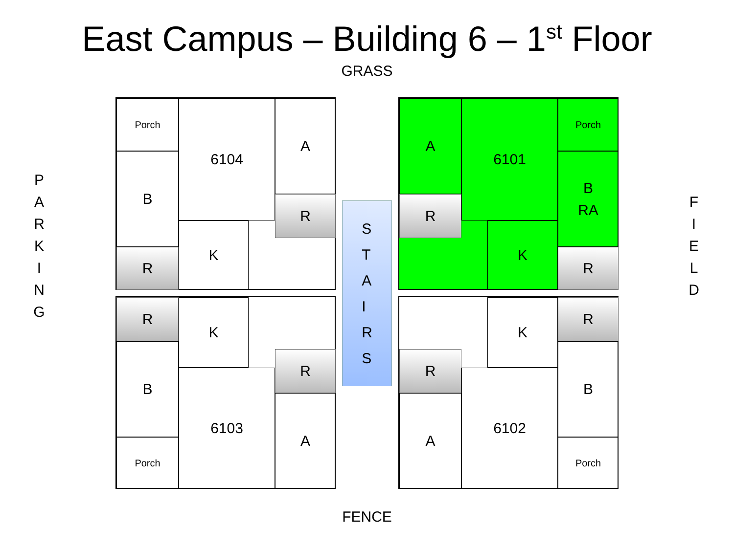East Campus – Building 6 – 1<sup>st</sup> Floor
GRASS
P
A
R
K
I
N
G
F
I
E
L
D
Porch
B
R
6104
K
A
R
A
R
6101
K
Porch
B
RA
R
S
T
A
I
R
S
R
B
Porch
K
6103
R
A
R
A
K
6102
R
B
Porch
FENCE